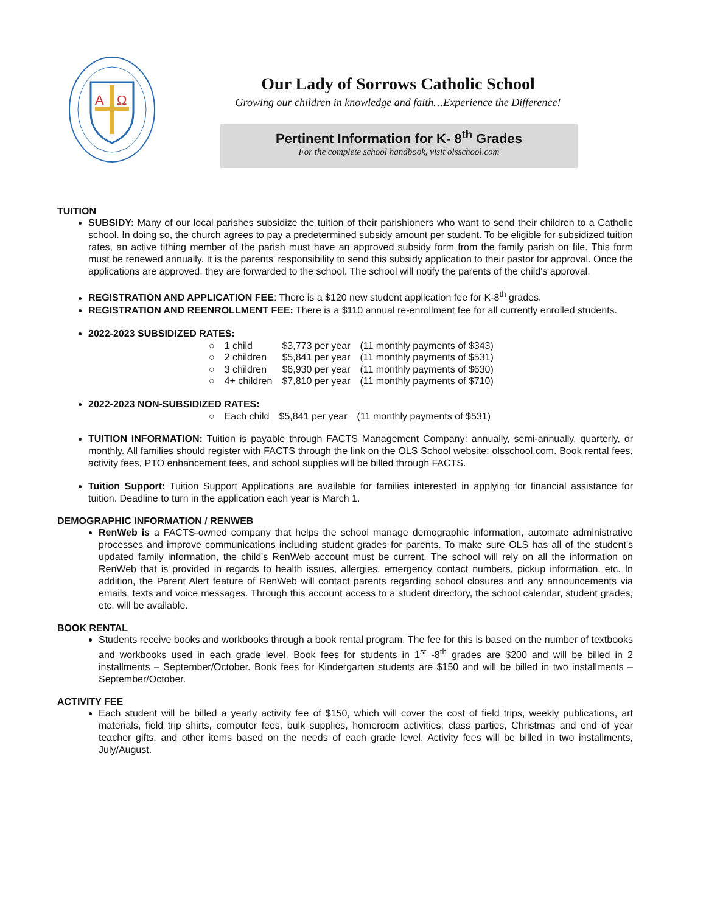A
Ω
Our Lady of Sorrows Catholic School
Growing our children in knowledge and faith…Experience the Difference!
Pertinent Information for K- 8<sup>th</sup> Grades
For the complete school handbook, visit olsschool.com
TUITION
SUBSIDY: Many of our local parishes subsidize the tuition of their parishioners who want to send their children to a Catholic school. In doing so, the church agrees to pay a predetermined subsidy amount per student. To be eligible for subsidized tuition rates, an active tithing member of the parish must have an approved subsidy form from the family parish on file. This form must be renewed annually. It is the parents' responsibility to send this subsidy application to their pastor for approval. Once the applications are approved, they are forwarded to the school. The school will notify the parents of the child's approval.
REGISTRATION AND APPLICATION FEE: There is a $120 new student application fee for K-8<sup>th</sup> grades.
REGISTRATION AND REENROLLMENT FEE: There is a $110 annual re-enrollment fee for all currently enrolled students.
2022-2023 SUBSIDIZED RATES:
| ○ | 1 child | $3,773 per year | (11 monthly payments of $343) |
| ○ | 2 children | $5,841 per year | (11 monthly payments of $531) |
| ○ | 3 children | $6,930 per year | (11 monthly payments of $630) |
| ○ | 4+ children | $7,810 per year | (11 monthly payments of $710) |
2022-2023 NON-SUBSIDIZED RATES:
| ○ | Each child | $5,841 per year | (11 monthly payments of $531) |
TUITION INFORMATION: Tuition is payable through FACTS Management Company: annually, semi-annually, quarterly, or monthly. All families should register with FACTS through the link on the OLS School website: olsschool.com. Book rental fees, activity fees, PTO enhancement fees, and school supplies will be billed through FACTS.
Tuition Support: Tuition Support Applications are available for families interested in applying for financial assistance for tuition. Deadline to turn in the application each year is March 1.
DEMOGRAPHIC INFORMATION / RENWEB
RenWeb is a FACTS-owned company that helps the school manage demographic information, automate administrative processes and improve communications including student grades for parents. To make sure OLS has all of the student's updated family information, the child's RenWeb account must be current. The school will rely on all the information on RenWeb that is provided in regards to health issues, allergies, emergency contact numbers, pickup information, etc. In addition, the Parent Alert feature of RenWeb will contact parents regarding school closures and any announcements via emails, texts and voice messages. Through this account access to a student directory, the school calendar, student grades, etc. will be available.
BOOK RENTAL
Students receive books and workbooks through a book rental program. The fee for this is based on the number of textbooks and workbooks used in each grade level. Book fees for students in 1<sup>st</sup> -8<sup>th</sup> grades are $200 and will be billed in 2 installments – September/October. Book fees for Kindergarten students are $150 and will be billed in two installments – September/October.
ACTIVITY FEE
Each student will be billed a yearly activity fee of $150, which will cover the cost of field trips, weekly publications, art materials, field trip shirts, computer fees, bulk supplies, homeroom activities, class parties, Christmas and end of year teacher gifts, and other items based on the needs of each grade level. Activity fees will be billed in two installments, July/August.